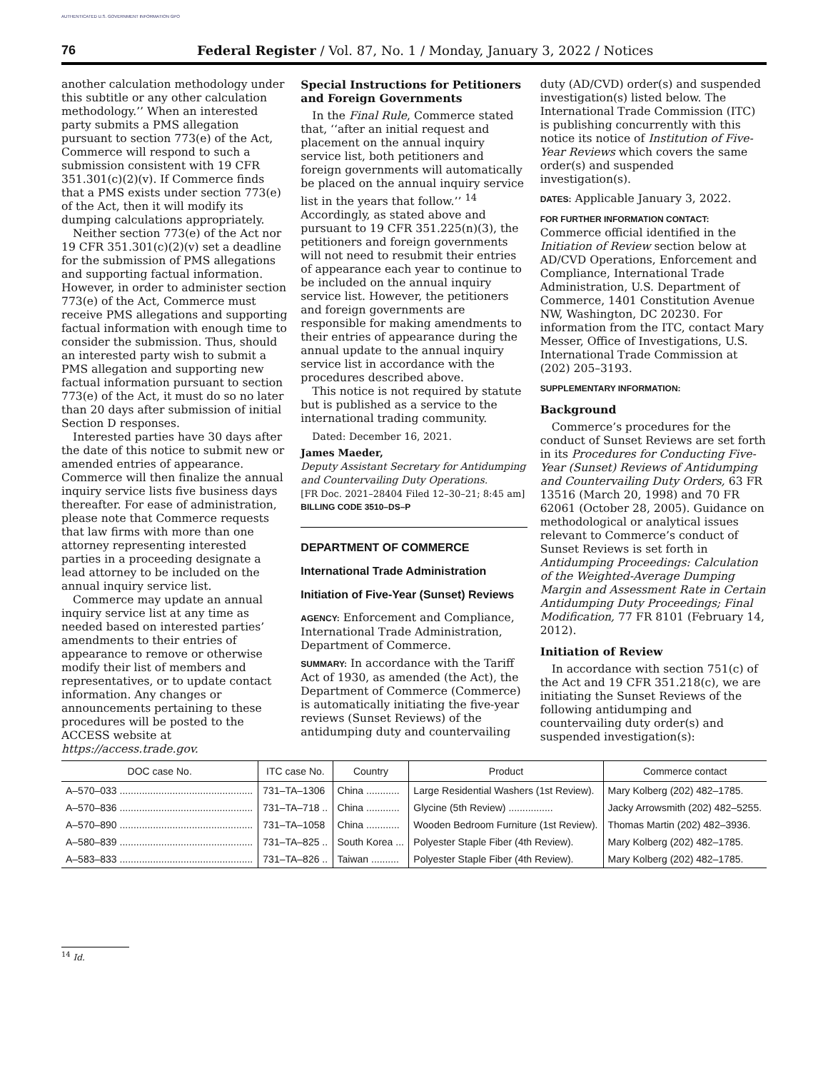AUTHENTICATED U.S. GOVERNMENT INFORMATION GPO
76 Federal Register / Vol. 87, No. 1 / Monday, January 3, 2022 / Notices
another calculation methodology under this subtitle or any other calculation methodology.’’ When an interested party submits a PMS allegation pursuant to section 773(e) of the Act, Commerce will respond to such a submission consistent with 19 CFR 351.301(c)(2)(v). If Commerce finds that a PMS exists under section 773(e) of the Act, then it will modify its dumping calculations appropriately.
Neither section 773(e) of the Act nor 19 CFR 351.301(c)(2)(v) set a deadline for the submission of PMS allegations and supporting factual information. However, in order to administer section 773(e) of the Act, Commerce must receive PMS allegations and supporting factual information with enough time to consider the submission. Thus, should an interested party wish to submit a PMS allegation and supporting new factual information pursuant to section 773(e) of the Act, it must do so no later than 20 days after submission of initial Section D responses.
Interested parties have 30 days after the date of this notice to submit new or amended entries of appearance. Commerce will then finalize the annual inquiry service lists five business days thereafter. For ease of administration, please note that Commerce requests that law firms with more than one attorney representing interested parties in a proceeding designate a lead attorney to be included on the annual inquiry service list.
Commerce may update an annual inquiry service list at any time as needed based on interested parties’ amendments to their entries of appearance to remove or otherwise modify their list of members and representatives, or to update contact information. Any changes or announcements pertaining to these procedures will be posted to the ACCESS website at https://access.trade.gov.
Special Instructions for Petitioners and Foreign Governments
In the Final Rule, Commerce stated that, ‘‘after an initial request and placement on the annual inquiry service list, both petitioners and foreign governments will automatically be placed on the annual inquiry service list in the years that follow.’’ <sup>14</sup> Accordingly, as stated above and pursuant to 19 CFR 351.225(n)(3), the petitioners and foreign governments will not need to resubmit their entries of appearance each year to continue to be included on the annual inquiry service list. However, the petitioners and foreign governments are responsible for making amendments to their entries of appearance during the annual update to the annual inquiry service list in accordance with the procedures described above.
This notice is not required by statute but is published as a service to the international trading community.
Dated: December 16, 2021.
James Maeder,
Deputy Assistant Secretary for Antidumping and Countervailing Duty Operations.
[FR Doc. 2021–28404 Filed 12–30–21; 8:45 am]
BILLING CODE 3510–DS–P
DEPARTMENT OF COMMERCE
International Trade Administration
Initiation of Five-Year (Sunset) Reviews
AGENCY: Enforcement and Compliance, International Trade Administration, Department of Commerce.
SUMMARY: In accordance with the Tariff Act of 1930, as amended (the Act), the Department of Commerce (Commerce) is automatically initiating the five-year reviews (Sunset Reviews) of the antidumping duty and countervailing
duty (AD/CVD) order(s) and suspended investigation(s) listed below. The International Trade Commission (ITC) is publishing concurrently with this notice its notice of Institution of Five-Year Reviews which covers the same order(s) and suspended investigation(s).
DATES: Applicable January 3, 2022.
FOR FURTHER INFORMATION CONTACT: Commerce official identified in the Initiation of Review section below at AD/CVD Operations, Enforcement and Compliance, International Trade Administration, U.S. Department of Commerce, 1401 Constitution Avenue NW, Washington, DC 20230. For information from the ITC, contact Mary Messer, Office of Investigations, U.S. International Trade Commission at (202) 205–3193.
SUPPLEMENTARY INFORMATION:
Background
Commerce’s procedures for the conduct of Sunset Reviews are set forth in its Procedures for Conducting Five-Year (Sunset) Reviews of Antidumping and Countervailing Duty Orders, 63 FR 13516 (March 20, 1998) and 70 FR 62061 (October 28, 2005). Guidance on methodological or analytical issues relevant to Commerce’s conduct of Sunset Reviews is set forth in Antidumping Proceedings: Calculation of the Weighted-Average Dumping Margin and Assessment Rate in Certain Antidumping Duty Proceedings; Final Modification, 77 FR 8101 (February 14, 2012).
Initiation of Review
In accordance with section 751(c) of the Act and 19 CFR 351.218(c), we are initiating the Sunset Reviews of the following antidumping and countervailing duty order(s) and suspended investigation(s):
| DOC case No. | ITC case No. | Country | Product | Commerce contact |
| --- | --- | --- | --- | --- |
| A–570–033 ................................................ | 731–TA–1306 | China ............ | Large Residential Washers (1st Review). | Mary Kolberg (202) 482–1785. |
| A–570–836 ................................................ | 731–TA–718 .. | China ............ | Glycine (5th Review) ................ | Jacky Arrowsmith (202) 482–5255. |
| A–570–890 ................................................ | 731–TA–1058 | China ............ | Wooden Bedroom Furniture (1st Review). | Thomas Martin (202) 482–3936. |
| A–580–839 ................................................ | 731–TA–825 .. | South Korea ... | Polyester Staple Fiber (4th Review). | Mary Kolberg (202) 482–1785. |
| A–583–833 ................................................ | 731–TA–826 .. | Taiwan .......... | Polyester Staple Fiber (4th Review). | Mary Kolberg (202) 482–1785. |
<sup>14</sup> Id.